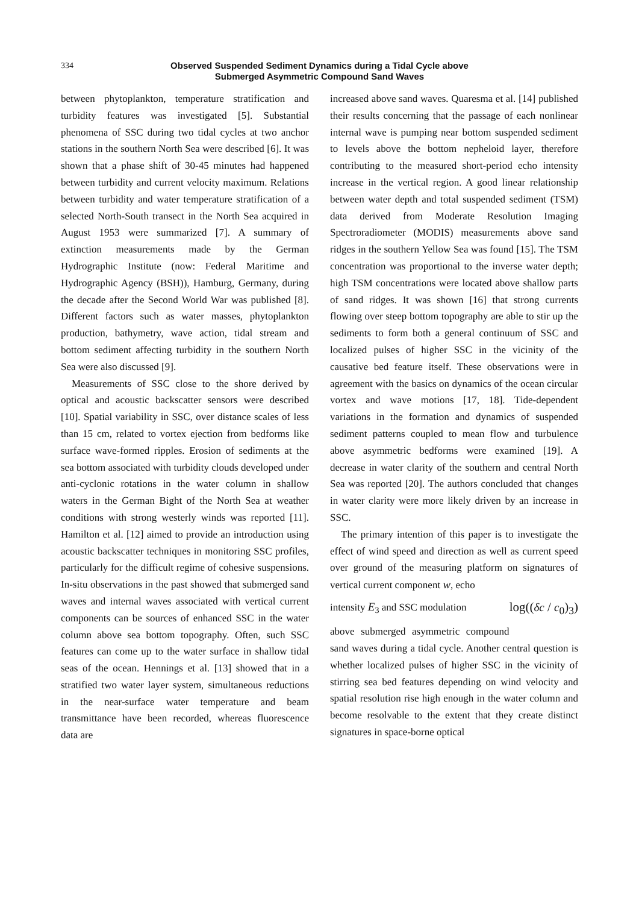334 Observed Suspended Sediment Dynamics during a Tidal Cycle above
Submerged Asymmetric Compound Sand Waves
between phytoplankton, temperature stratification and turbidity features was investigated [5]. Substantial phenomena of SSC during two tidal cycles at two anchor stations in the southern North Sea were described [6]. It was shown that a phase shift of 30-45 minutes had happened between turbidity and current velocity maximum. Relations between turbidity and water temperature stratification of a selected North-South transect in the North Sea acquired in August 1953 were summarized [7]. A summary of extinction measurements made by the German Hydrographic Institute (now: Federal Maritime and Hydrographic Agency (BSH)), Hamburg, Germany, during the decade after the Second World War was published [8]. Different factors such as water masses, phytoplankton production, bathymetry, wave action, tidal stream and bottom sediment affecting turbidity in the southern North Sea were also discussed [9].
Measurements of SSC close to the shore derived by optical and acoustic backscatter sensors were described [10]. Spatial variability in SSC, over distance scales of less than 15 cm, related to vortex ejection from bedforms like surface wave-formed ripples. Erosion of sediments at the sea bottom associated with turbidity clouds developed under anti-cyclonic rotations in the water column in shallow waters in the German Bight of the North Sea at weather conditions with strong westerly winds was reported [11]. Hamilton et al. [12] aimed to provide an introduction using acoustic backscatter techniques in monitoring SSC profiles, particularly for the difficult regime of cohesive suspensions. In-situ observations in the past showed that submerged sand waves and internal waves associated with vertical current components can be sources of enhanced SSC in the water column above sea bottom topography. Often, such SSC features can come up to the water surface in shallow tidal seas of the ocean. Hennings et al. [13] showed that in a stratified two water layer system, simultaneous reductions in the near-surface water temperature and beam transmittance have been recorded, whereas fluorescence data are
increased above sand waves. Quaresma et al. [14] published their results concerning that the passage of each nonlinear internal wave is pumping near bottom suspended sediment to levels above the bottom nepheloid layer, therefore contributing to the measured short-period echo intensity increase in the vertical region. A good linear relationship between water depth and total suspended sediment (TSM) data derived from Moderate Resolution Imaging Spectroradiometer (MODIS) measurements above sand ridges in the southern Yellow Sea was found [15]. The TSM concentration was proportional to the inverse water depth; high TSM concentrations were located above shallow parts of sand ridges. It was shown [16] that strong currents flowing over steep bottom topography are able to stir up the sediments to form both a general continuum of SSC and localized pulses of higher SSC in the vicinity of the causative bed feature itself. These observations were in agreement with the basics on dynamics of the ocean circular vortex and wave motions [17, 18]. Tide-dependent variations in the formation and dynamics of suspended sediment patterns coupled to mean flow and turbulence above asymmetric bedforms were examined [19]. A decrease in water clarity of the southern and central North Sea was reported [20]. The authors concluded that changes in water clarity were more likely driven by an increase in SSC.
The primary intention of this paper is to investigate the effect of wind speed and direction as well as current speed over ground of the measuring platform on signatures of vertical current component w, echo
intensity E<sub>3</sub> and SSC modulation log((δc / c<sub>0</sub>)<sub>3</sub>)
above submerged asymmetric compound sand waves during a tidal cycle. Another central question is whether localized pulses of higher SSC in the vicinity of stirring sea bed features depending on wind velocity and spatial resolution rise high enough in the water column and become resolvable to the extent that they create distinct signatures in space-borne optical